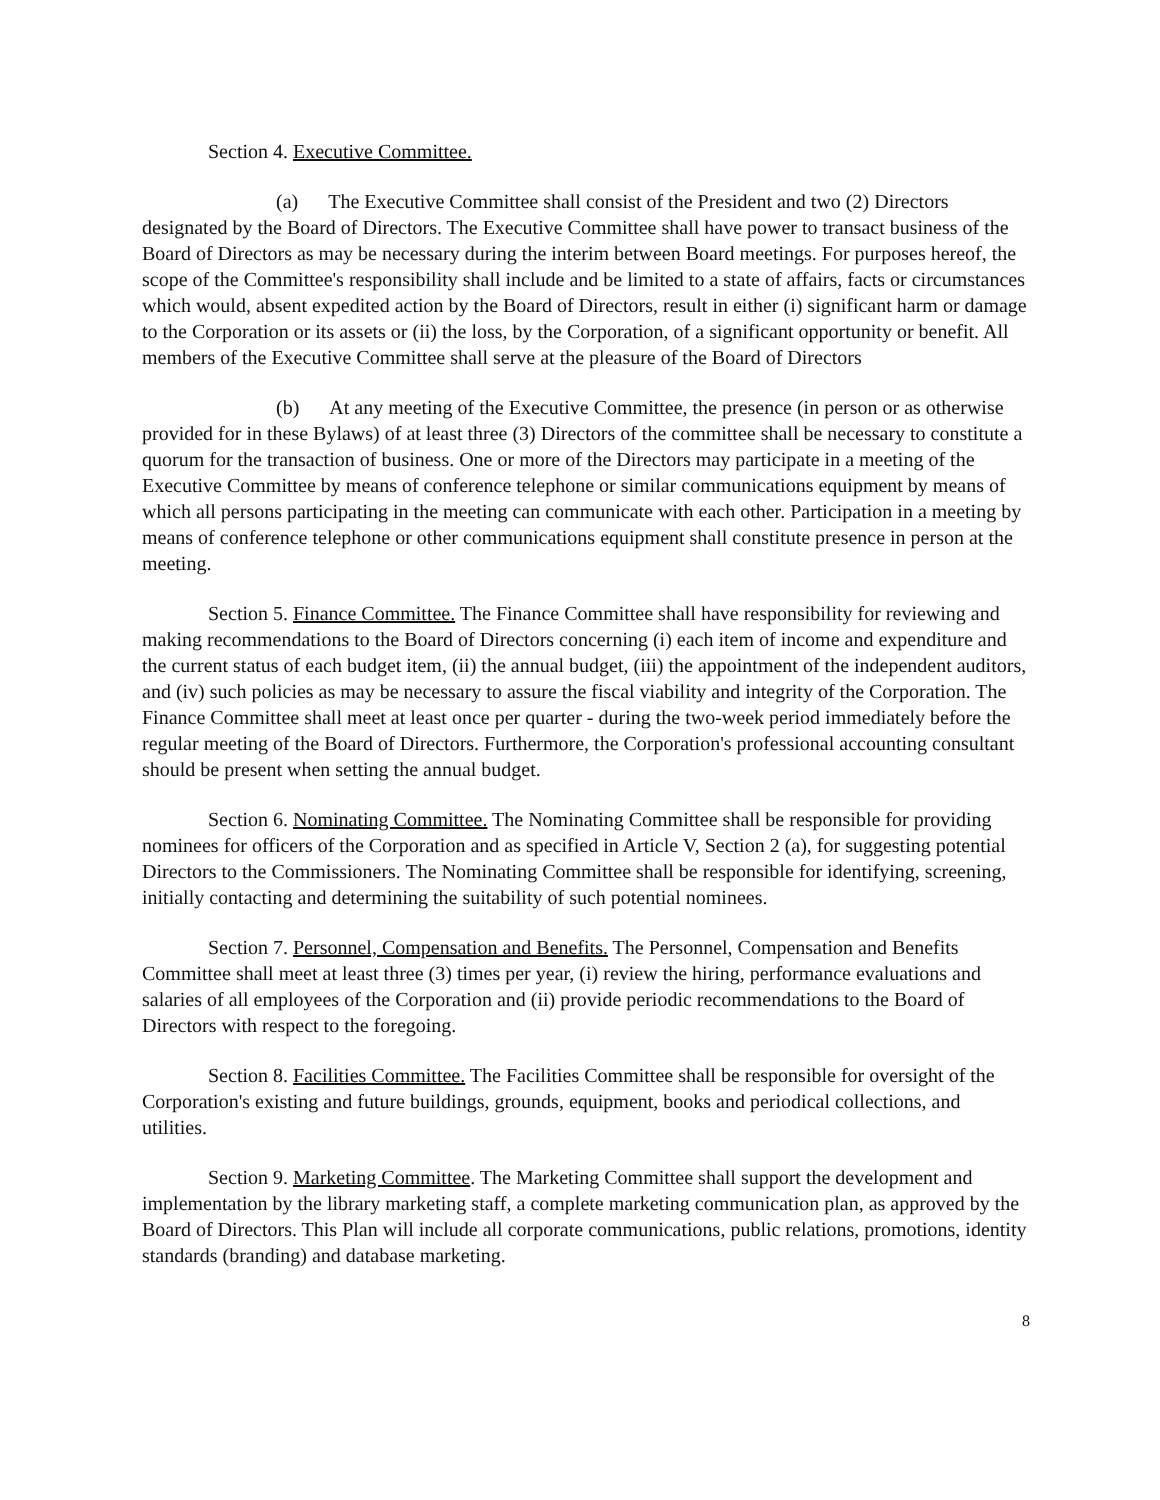Section 4. Executive Committee.
(a) The Executive Committee shall consist of the President and two (2) Directors designated by the Board of Directors. The Executive Committee shall have power to transact business of the Board of Directors as may be necessary during the interim between Board meetings. For purposes hereof, the scope of the Committee's responsibility shall include and be limited to a state of affairs, facts or circumstances which would, absent expedited action by the Board of Directors, result in either (i) significant harm or damage to the Corporation or its assets or (ii) the loss, by the Corporation, of a significant opportunity or benefit. All members of the Executive Committee shall serve at the pleasure of the Board of Directors
(b) At any meeting of the Executive Committee, the presence (in person or as otherwise provided for in these Bylaws) of at least three (3) Directors of the committee shall be necessary to constitute a quorum for the transaction of business. One or more of the Directors may participate in a meeting of the Executive Committee by means of conference telephone or similar communications equipment by means of which all persons participating in the meeting can communicate with each other. Participation in a meeting by means of conference telephone or other communications equipment shall constitute presence in person at the meeting.
Section 5. Finance Committee. The Finance Committee shall have responsibility for reviewing and making recommendations to the Board of Directors concerning (i) each item of income and expenditure and the current status of each budget item, (ii) the annual budget, (iii) the appointment of the independent auditors, and (iv) such policies as may be necessary to assure the fiscal viability and integrity of the Corporation. The Finance Committee shall meet at least once per quarter - during the two-week period immediately before the regular meeting of the Board of Directors. Furthermore, the Corporation's professional accounting consultant should be present when setting the annual budget.
Section 6. Nominating Committee. The Nominating Committee shall be responsible for providing nominees for officers of the Corporation and as specified in Article V, Section 2 (a), for suggesting potential Directors to the Commissioners. The Nominating Committee shall be responsible for identifying, screening, initially contacting and determining the suitability of such potential nominees.
Section 7. Personnel, Compensation and Benefits. The Personnel, Compensation and Benefits Committee shall meet at least three (3) times per year, (i) review the hiring, performance evaluations and salaries of all employees of the Corporation and (ii) provide periodic recommendations to the Board of Directors with respect to the foregoing.
Section 8. Facilities Committee. The Facilities Committee shall be responsible for oversight of the Corporation's existing and future buildings, grounds, equipment, books and periodical collections, and utilities.
Section 9. Marketing Committee. The Marketing Committee shall support the development and implementation by the library marketing staff, a complete marketing communication plan, as approved by the Board of Directors. This Plan will include all corporate communications, public relations, promotions, identity standards (branding) and database marketing.
8